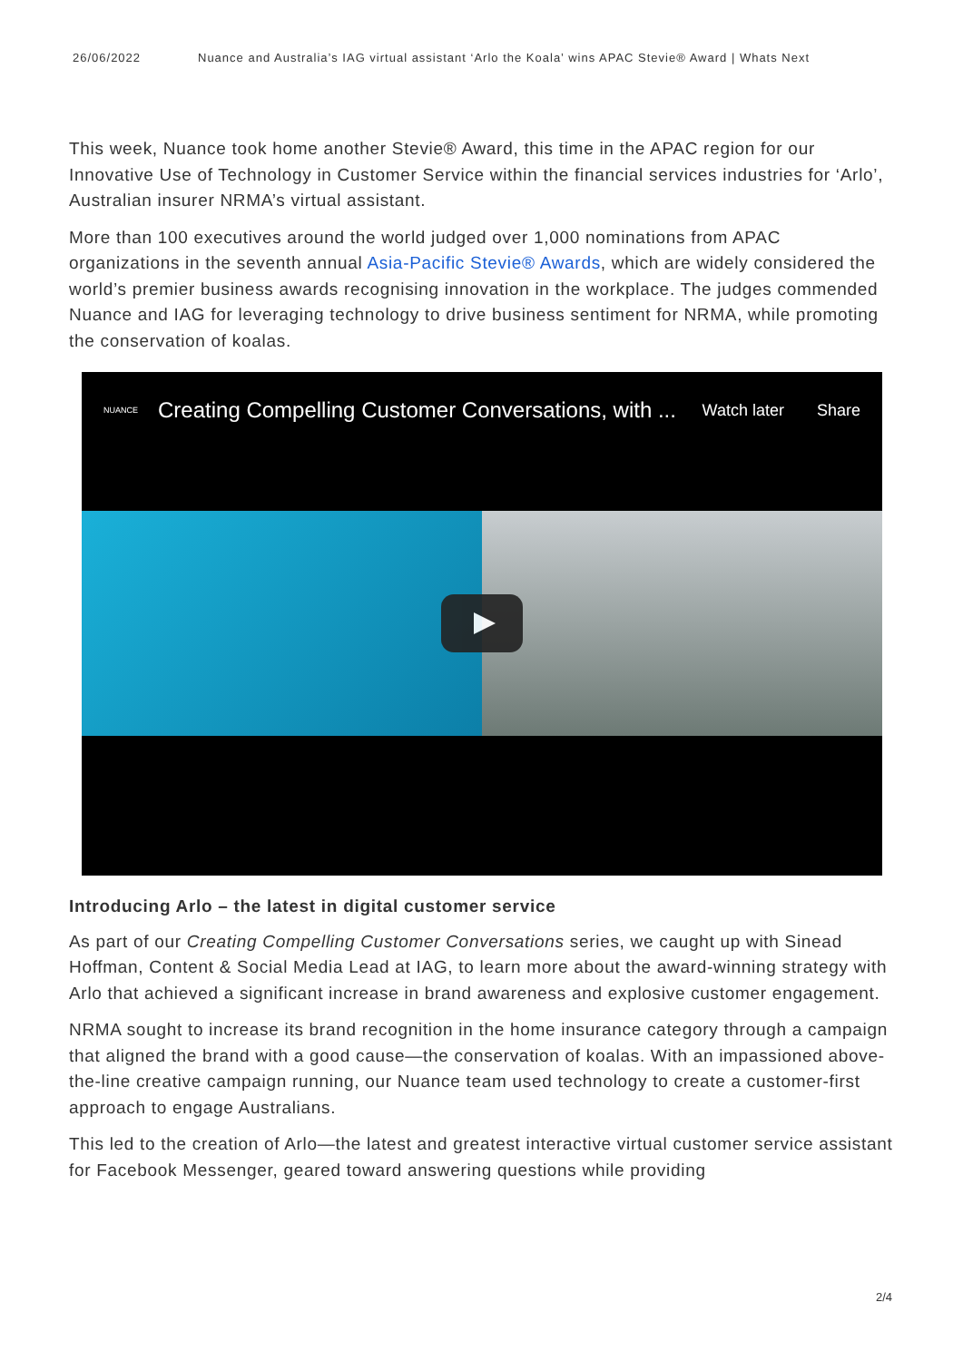26/06/2022 Nuance and Australia’s IAG virtual assistant ‘Arlo the Koala’ wins APAC Stevie® Award | Whats Next
This week, Nuance took home another Stevie® Award, this time in the APAC region for our Innovative Use of Technology in Customer Service within the financial services industries for ‘Arlo’, Australian insurer NRMA’s virtual assistant.
More than 100 executives around the world judged over 1,000 nominations from APAC organizations in the seventh annual Asia-Pacific Stevie® Awards, which are widely considered the world’s premier business awards recognising innovation in the workplace. The judges commended Nuance and IAG for leveraging technology to drive business sentiment for NRMA, while promoting the conservation of koalas.
NUANCE Creating Compelling Customer Conversations, with ... Watch later Share
Introducing Arlo – the latest in digital customer service
As part of our Creating Compelling Customer Conversations series, we caught up with Sinead Hoffman, Content & Social Media Lead at IAG, to learn more about the award-winning strategy with Arlo that achieved a significant increase in brand awareness and explosive customer engagement.
NRMA sought to increase its brand recognition in the home insurance category through a campaign that aligned the brand with a good cause—the conservation of koalas. With an impassioned above-the-line creative campaign running, our Nuance team used technology to create a customer-first approach to engage Australians.
This led to the creation of Arlo—the latest and greatest interactive virtual customer service assistant for Facebook Messenger, geared toward answering questions while providing
2/4